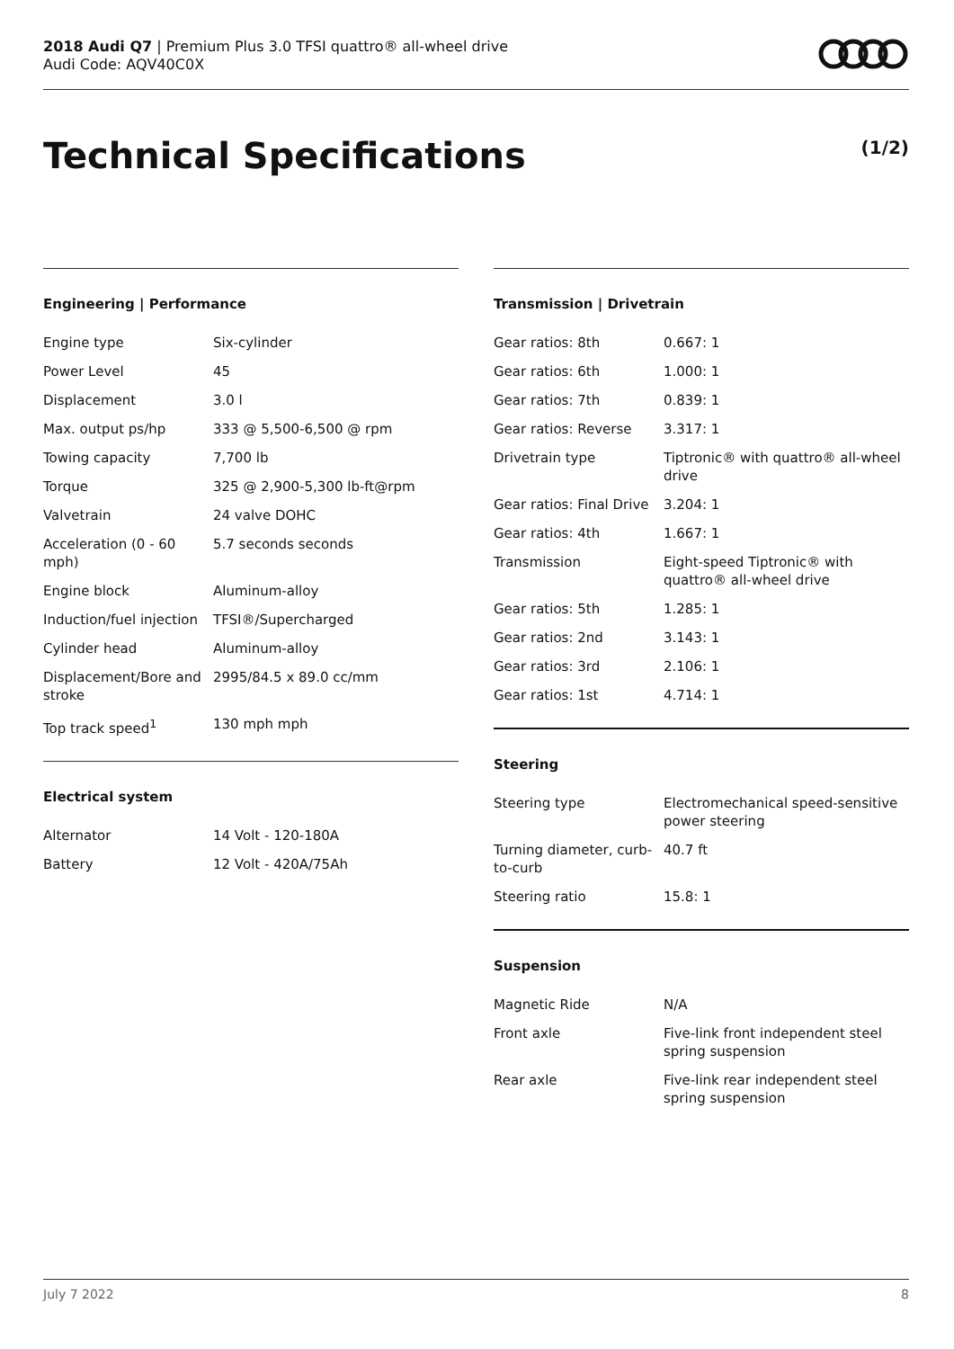2018 Audi Q7 | Premium Plus 3.0 TFSI quattro® all-wheel drive
Audi Code: AQV40C0X
Technical Specifications (1/2)
Engineering | Performance
| Engine type | Six-cylinder |
| Power Level | 45 |
| Displacement | 3.0 l |
| Max. output ps/hp | 333 @ 5,500-6,500 @ rpm |
| Towing capacity | 7,700 lb |
| Torque | 325 @ 2,900-5,300 lb-ft@rpm |
| Valvetrain | 24 valve DOHC |
| Acceleration (0 - 60 mph) | 5.7 seconds seconds |
| Engine block | Aluminum-alloy |
| Induction/fuel injection | TFSI®/Supercharged |
| Cylinder head | Aluminum-alloy |
| Displacement/Bore and stroke | 2995/84.5 x 89.0 cc/mm |
| Top track speed<sup>1</sup> | 130 mph mph |
Electrical system
| Alternator | 14 Volt - 120-180A |
| Battery | 12 Volt - 420A/75Ah |
Transmission | Drivetrain
| Gear ratios: 8th | 0.667: 1 |
| Gear ratios: 6th | 1.000: 1 |
| Gear ratios: 7th | 0.839: 1 |
| Gear ratios: Reverse | 3.317: 1 |
| Drivetrain type | Tiptronic® with quattro® all-wheel drive |
| Gear ratios: Final Drive | 3.204: 1 |
| Gear ratios: 4th | 1.667: 1 |
| Transmission | Eight-speed Tiptronic® with quattro® all-wheel drive |
| Gear ratios: 5th | 1.285: 1 |
| Gear ratios: 2nd | 3.143: 1 |
| Gear ratios: 3rd | 2.106: 1 |
| Gear ratios: 1st | 4.714: 1 |
Steering
| Steering type | Electromechanical speed-sensitive power steering |
| Turning diameter, curb-to-curb | 40.7 ft |
| Steering ratio | 15.8: 1 |
Suspension
| Magnetic Ride | N/A |
| Front axle | Five-link front independent steel spring suspension |
| Rear axle | Five-link rear independent steel spring suspension |
July 7 2022 8